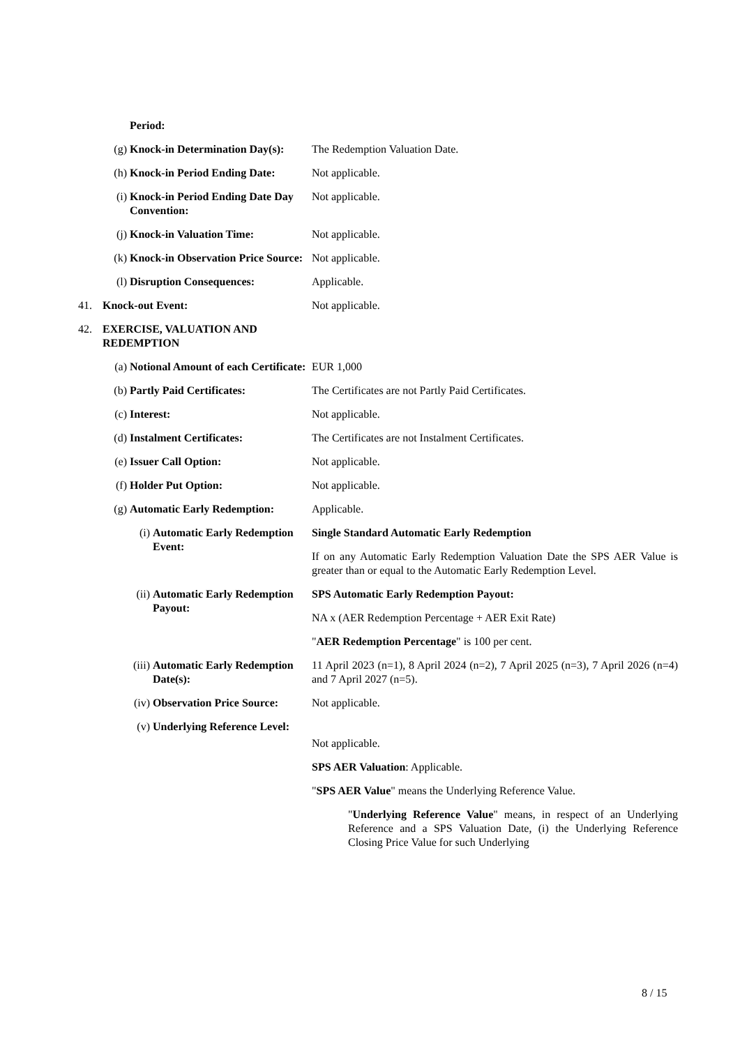| | Period: | |
| | (g) Knock-in Determination Day(s): | The Redemption Valuation Date. |
| | (h) Knock-in Period Ending Date: | Not applicable. |
| | (i) Knock-in Period Ending Date Day Convention: | Not applicable. |
| | (j) Knock-in Valuation Time: | Not applicable. |
| | (k) Knock-in Observation Price Source: | Not applicable. |
| | (l) Disruption Consequences: | Applicable. |
| 41. | Knock-out Event: | Not applicable. |
| 42. | EXERCISE, VALUATION AND REDEMPTION | |
| | (a) Notional Amount of each Certificate: | EUR 1,000 |
| | (b) Partly Paid Certificates: | The Certificates are not Partly Paid Certificates. |
| | (c) Interest: | Not applicable. |
| | (d) Instalment Certificates: | The Certificates are not Instalment Certificates. |
| | (e) Issuer Call Option: | Not applicable. |
| | (f) Holder Put Option: | Not applicable. |
| | (g) Automatic Early Redemption: | Applicable. |
| | (i) Automatic Early Redemption Event: | Single Standard Automatic Early Redemption If on any Automatic Early Redemption Valuation Date the SPS AER Value is greater than or equal to the Automatic Early Redemption Level. |
| | (ii) Automatic Early Redemption Payout: | SPS Automatic Early Redemption Payout: NA x (AER Redemption Percentage + AER Exit Rate) " AER Redemption Percentage " is 100 per cent. |
| | (iii) Automatic Early Redemption Date(s): | 11 April 2023 (n=1), 8 April 2024 (n=2), 7 April 2025 (n=3), 7 April 2026 (n=4) and 7 April 2027 (n=5). |
| | (iv) Observation Price Source: | Not applicable. |
| | (v) Underlying Reference Level: | Not applicable. SPS AER Valuation : Applicable. " SPS AER Value " means the Underlying Reference Value. " Underlying Reference Value " means, in respect of an Underlying Reference and a SPS Valuation Date, (i) the Underlying Reference Closing Price Value for such Underlying |
8 / 15